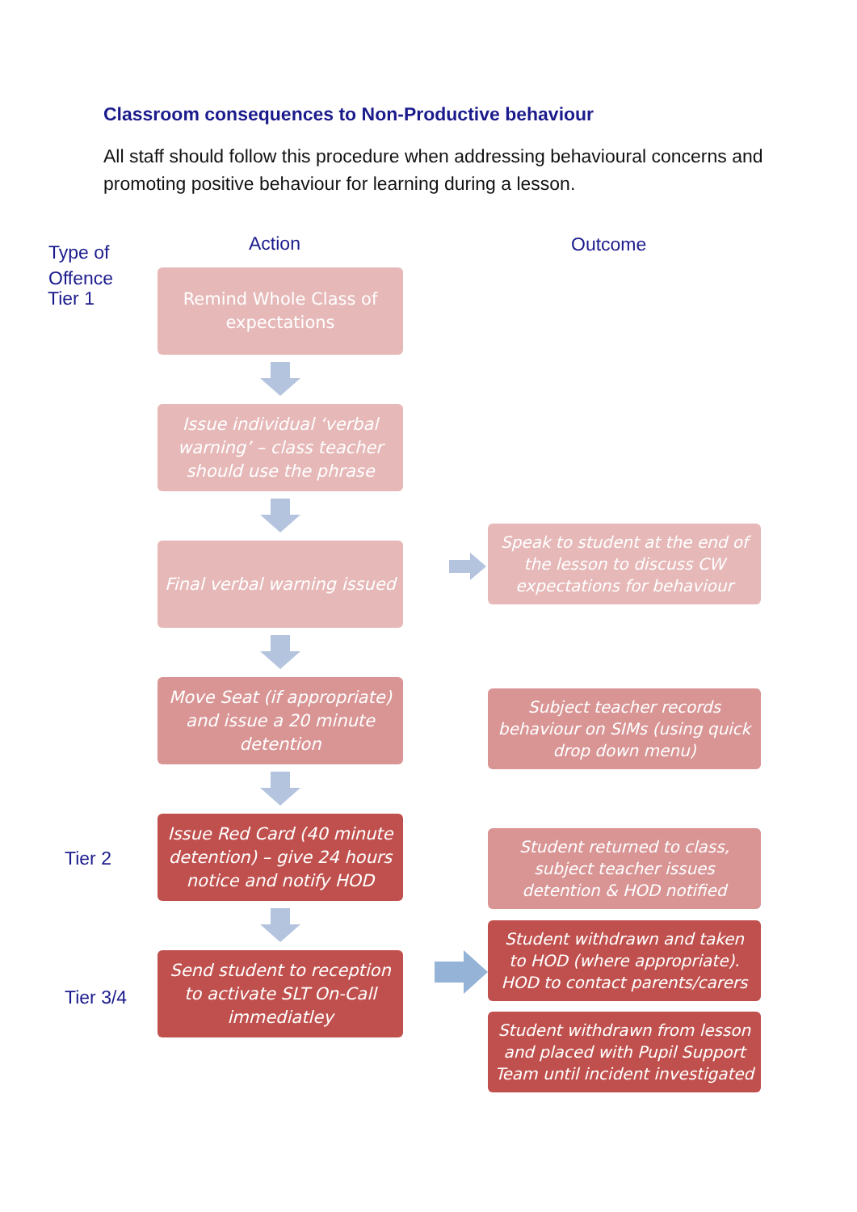Classroom consequences to Non-Productive behaviour
All staff should follow this procedure when addressing behavioural concerns and promoting positive behaviour for learning during a lesson.
Type of
Offence
Tier 1
Action Outcome
Remind Whole Class of expectations
Issue individual ‘verbal warning’ – class teacher should use the phrase
Final verbal warning issued
Speak to student at the end of the lesson to discuss CW expectations for behaviour
Move Seat (if appropriate) and issue a 20 minute detention
Subject teacher records behaviour on SIMs (using quick drop down menu)
Tier 2
Issue Red Card (40 minute detention) – give 24 hours notice and notify HOD
Student returned to class, subject teacher issues detention & HOD notified
Tier 3/4
Send student to reception to activate SLT On-Call immediatley
Student withdrawn and taken to HOD (where appropriate). HOD to contact parents/carers
Student withdrawn from lesson and placed with Pupil Support Team until incident investigated